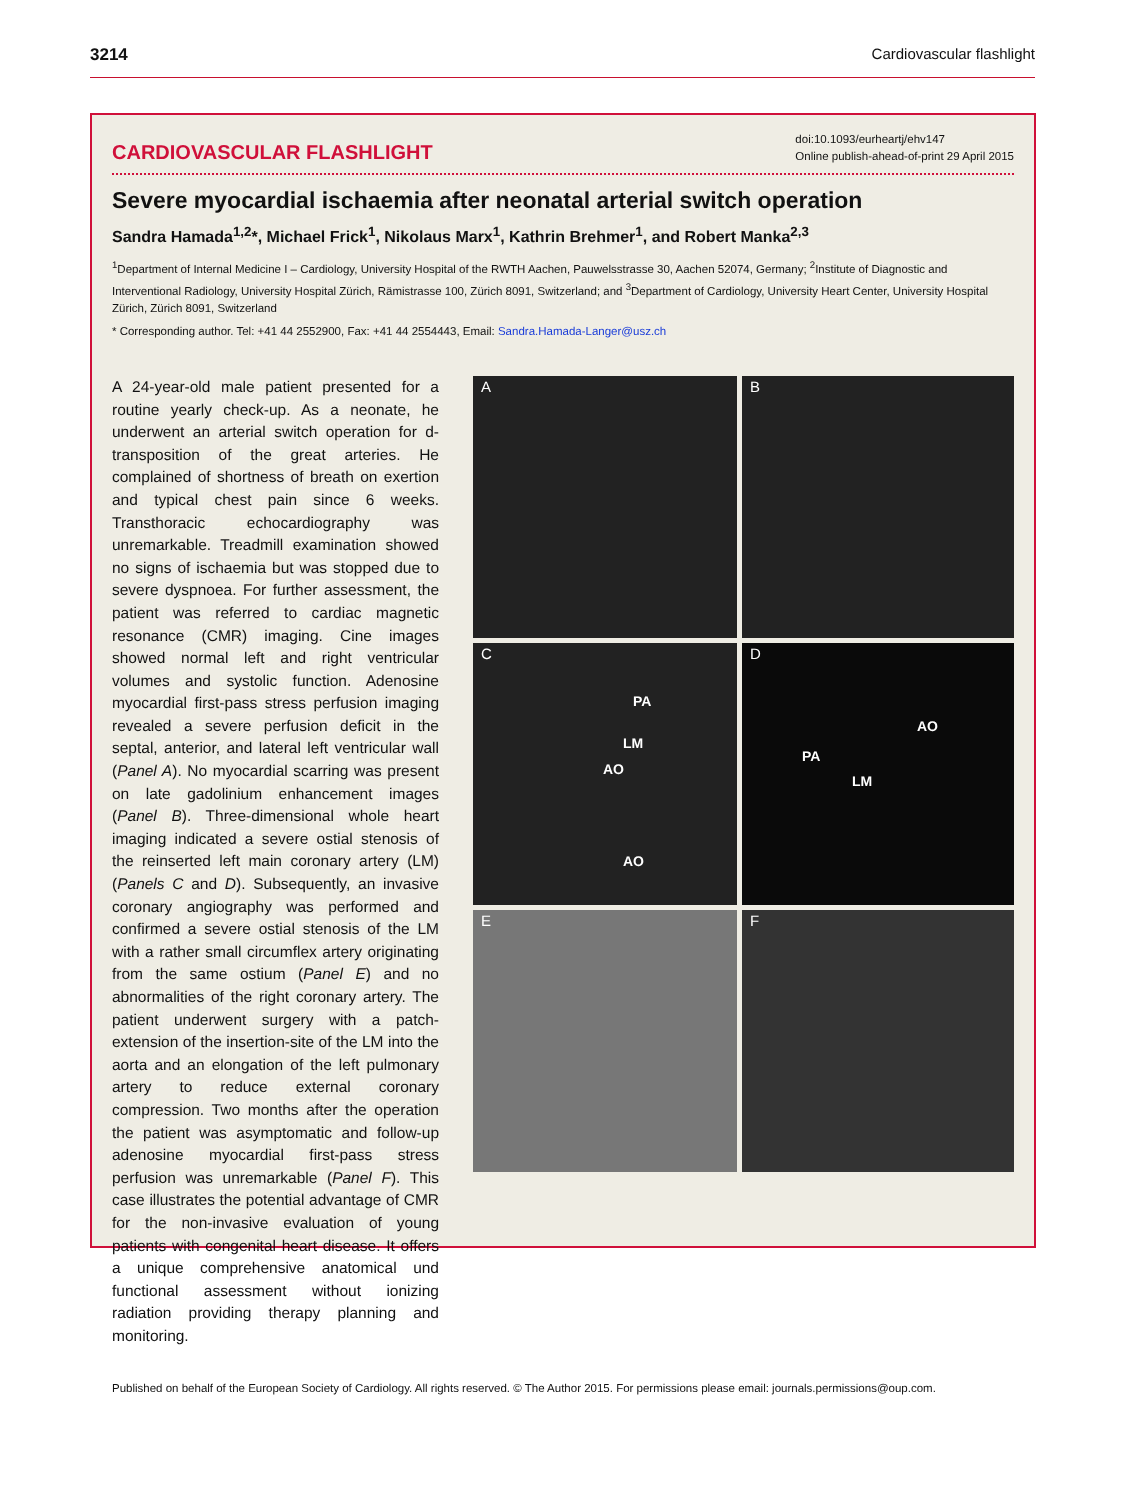3214 Cardiovascular flashlight
CARDIOVASCULAR FLASHLIGHT
doi:10.1093/eurheartj/ehv147
Online publish-ahead-of-print 29 April 2015
Severe myocardial ischaemia after neonatal arterial switch operation
Sandra Hamada<sup>1,2</sup>*, Michael Frick<sup>1</sup>, Nikolaus Marx<sup>1</sup>, Kathrin Brehmer<sup>1</sup>, and Robert Manka<sup>2,3</sup>
<sup>1</sup> Department of Internal Medicine I – Cardiology, University Hospital of the RWTH Aachen, Pauwelsstrasse 30, Aachen 52074, Germany; <sup>2</sup>Institute of Diagnostic and Interventional Radiology, University Hospital Zürich, Rämistrasse 100, Zürich 8091, Switzerland; and <sup>3</sup>Department of Cardiology, University Heart Center, University Hospital Zürich, Zürich 8091, Switzerland
* Corresponding author. Tel: +41 44 2552900, Fax: +41 44 2554443, Email: Sandra.Hamada-Langer@usz.ch
A 24-year-old male patient presented for a routine yearly check-up. As a neonate, he underwent an arterial switch operation for d-transposition of the great arteries. He complained of shortness of breath on exertion and typical chest pain since 6 weeks. Transthoracic echocardiography was unremarkable. Treadmill examination showed no signs of ischaemia but was stopped due to severe dyspnoea. For further assessment, the patient was referred to cardiac magnetic resonance (CMR) imaging. Cine images showed normal left and right ventricular volumes and systolic function. Adenosine myocardial first-pass stress perfusion imaging revealed a severe perfusion deficit in the septal, anterior, and lateral left ventricular wall (Panel A). No myocardial scarring was present on late gadolinium enhancement images (Panel B). Three-dimensional whole heart imaging indicated a severe ostial stenosis of the reinserted left main coronary artery (LM) (Panels C and D). Subsequently, an invasive coronary angiography was performed and confirmed a severe ostial stenosis of the LM with a rather small circumflex artery originating from the same ostium (Panel E) and no abnormalities of the right coronary artery. The patient underwent surgery with a patch-extension of the insertion-site of the LM into the aorta and an elongation of the left pulmonary artery to reduce external coronary compression. Two months after the operation the patient was asymptomatic and follow-up adenosine myocardial first-pass stress perfusion was unremarkable (Panel F). This case illustrates the potential advantage of CMR for the non-invasive evaluation of young patients with congenital heart disease. It offers a unique comprehensive anatomical und functional assessment without ionizing radiation providing therapy planning and monitoring.
A
B
C
PA
LM
AO
AO
D
AO
PA
LM
E
F
Published on behalf of the European Society of Cardiology. All rights reserved. © The Author 2015. For permissions please email: journals.permissions@oup.com.